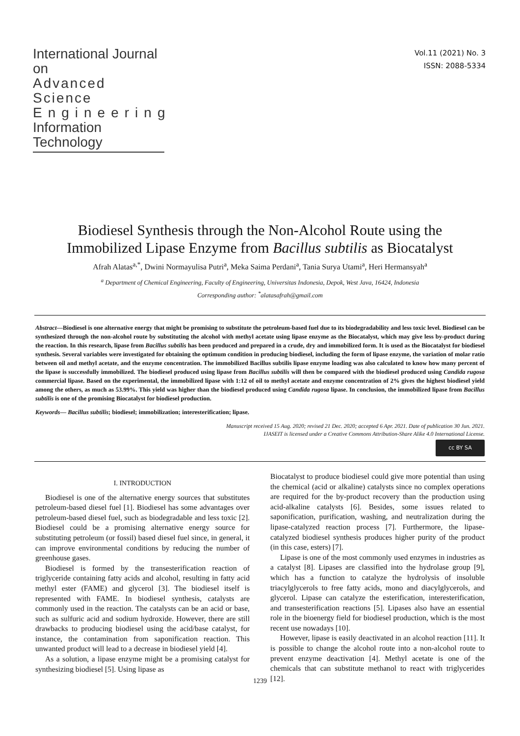International Journal on
Advanced Science
Engineering
Information Technology
Vol.11 (2021) No. 3
ISSN: 2088-5334
Biodiesel Synthesis through the Non-Alcohol Route using the
Immobilized Lipase Enzyme from Bacillus subtilis as Biocatalyst
Afrah Alatas<sup>a,*</sup>, Dwini Normayulisa Putri<sup>a</sup>, Meka Saima Perdani<sup>a</sup>, Tania Surya Utami<sup>a</sup>, Heri Hermansyah<sup>a</sup>
<sup>a</sup> Department of Chemical Engineering, Faculty of Engineering, Universitas Indonesia, Depok, West Java, 16424, Indonesia
Corresponding author: <sup>*</sup>alatasafrah@gmail.com
Abstract—Biodiesel is one alternative energy that might be promising to substitute the petroleum-based fuel due to its biodegradability and less toxic level. Biodiesel can be synthesized through the non-alcohol route by substituting the alcohol with methyl acetate using lipase enzyme as the Biocatalyst, which may give less by-product during the reaction. In this research, lipase from Bacillus subtilis has been produced and prepared in a crude, dry and immobilized form. It is used as the Biocatalyst for biodiesel synthesis. Several variables were investigated for obtaining the optimum condition in producing biodiesel, including the form of lipase enzyme, the variation of molar ratio between oil and methyl acetate, and the enzyme concentration. The immobilized Bacillus subtilis lipase enzyme loading was also calculated to know how many percent of the lipase is successfully immobilized. The biodiesel produced using lipase from Bacillus subtilis will then be compared with the biodiesel produced using Candida rugosa commercial lipase. Based on the experimental, the immobilized lipase with 1:12 of oil to methyl acetate and enzyme concentration of 2% gives the highest biodiesel yield among the others, as much as 53.99%. This yield was higher than the biodiesel produced using Candida rugosa lipase. In conclusion, the immobilized lipase from Bacillus subtilis is one of the promising Biocatalyst for biodiesel production.
Keywords— Bacillus subtilis; biodiesel; immobilization; interesterification; lipase.
Manuscript received 15 Aug. 2020; revised 21 Dec. 2020; accepted 6 Apr. 2021. Date of publication 30 Jun. 2021.
IJASEIT is licensed under a Creative Commons Attribution-Share Alike 4.0 International License.
cc BY SA
I. INTRODUCTION
Biodiesel is one of the alternative energy sources that substitutes petroleum-based diesel fuel [1]. Biodiesel has some advantages over petroleum-based diesel fuel, such as biodegradable and less toxic [2]. Biodiesel could be a promising alternative energy source for substituting petroleum (or fossil) based diesel fuel since, in general, it can improve environmental conditions by reducing the number of greenhouse gases.
Biodiesel is formed by the transesterification reaction of triglyceride containing fatty acids and alcohol, resulting in fatty acid methyl ester (FAME) and glycerol [3]. The biodiesel itself is represented with FAME. In biodiesel synthesis, catalysts are commonly used in the reaction. The catalysts can be an acid or base, such as sulfuric acid and sodium hydroxide. However, there are still drawbacks to producing biodiesel using the acid/base catalyst, for instance, the contamination from saponification reaction. This unwanted product will lead to a decrease in biodiesel yield [4].
As a solution, a lipase enzyme might be a promising catalyst for synthesizing biodiesel [5]. Using lipase as
Biocatalyst to produce biodiesel could give more potential than using the chemical (acid or alkaline) catalysts since no complex operations are required for the by-product recovery than the production using acid-alkaline catalysts [6]. Besides, some issues related to saponification, purification, washing, and neutralization during the lipase-catalyzed reaction process [7]. Furthermore, the lipase-catalyzed biodiesel synthesis produces higher purity of the product (in this case, esters) [7].
Lipase is one of the most commonly used enzymes in industries as a catalyst [8]. Lipases are classified into the hydrolase group [9], which has a function to catalyze the hydrolysis of insoluble triacylglycerols to free fatty acids, mono and diacylglycerols, and glycerol. Lipase can catalyze the esterification, interesterification, and transesterification reactions [5]. Lipases also have an essential role in the bioenergy field for biodiesel production, which is the most recent use nowadays [10].
However, lipase is easily deactivated in an alcohol reaction [11]. It is possible to change the alcohol route into a non-alcohol route to prevent enzyme deactivation [4]. Methyl acetate is one of the chemicals that can substitute methanol to react with triglycerides [12].
1239